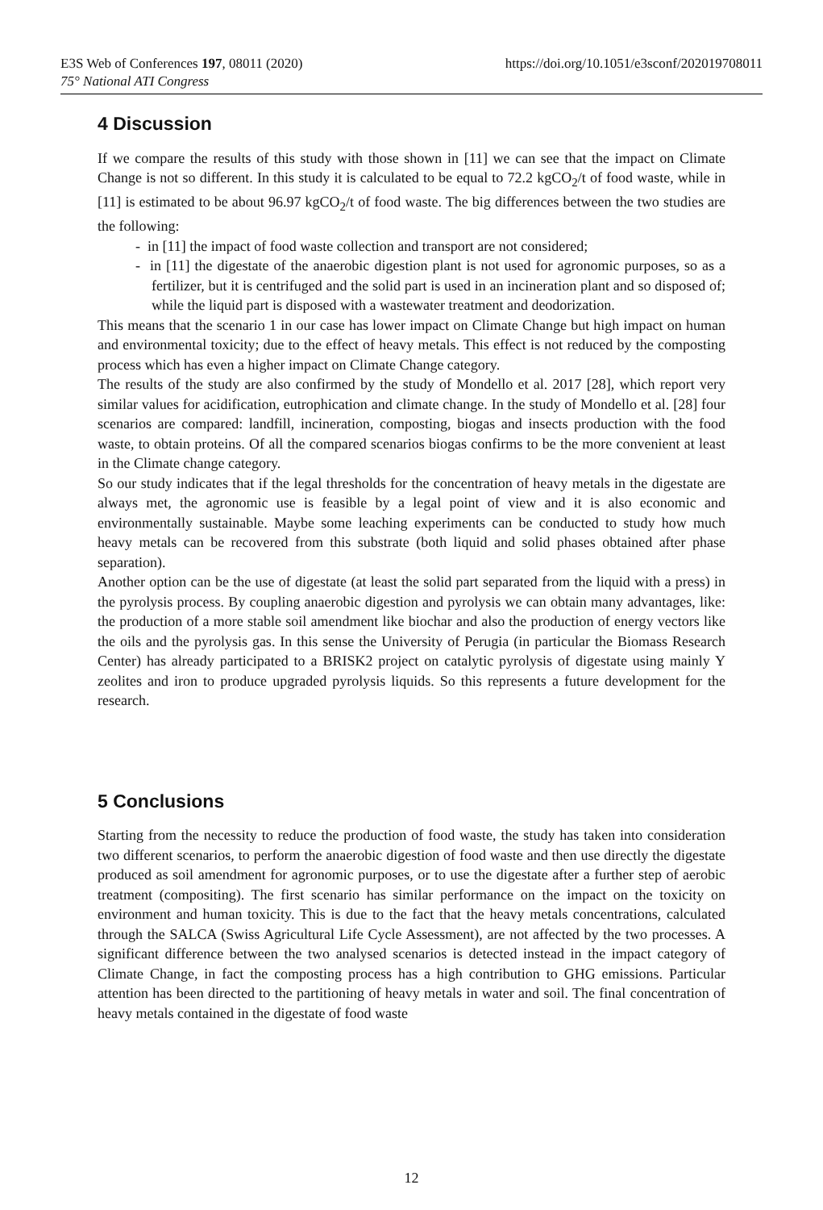E3S Web of Conferences 197, 08011 (2020)
75° National ATI Congress
https://doi.org/10.1051/e3sconf/202019708011
4 Discussion
If we compare the results of this study with those shown in [11] we can see that the impact on Climate Change is not so different. In this study it is calculated to be equal to 72.2 kgCO<sub>2</sub>/t of food waste, while in [11] is estimated to be about 96.97 kgCO<sub>2</sub>/t of food waste. The big differences between the two studies are the following:
- in [11] the impact of food waste collection and transport are not considered;
- in [11] the digestate of the anaerobic digestion plant is not used for agronomic purposes, so as a fertilizer, but it is centrifuged and the solid part is used in an incineration plant and so disposed of; while the liquid part is disposed with a wastewater treatment and deodorization.
This means that the scenario 1 in our case has lower impact on Climate Change but high impact on human and environmental toxicity; due to the effect of heavy metals. This effect is not reduced by the composting process which has even a higher impact on Climate Change category.
The results of the study are also confirmed by the study of Mondello et al. 2017 [28], which report very similar values for acidification, eutrophication and climate change. In the study of Mondello et al. [28] four scenarios are compared: landfill, incineration, composting, biogas and insects production with the food waste, to obtain proteins. Of all the compared scenarios biogas confirms to be the more convenient at least in the Climate change category.
So our study indicates that if the legal thresholds for the concentration of heavy metals in the digestate are always met, the agronomic use is feasible by a legal point of view and it is also economic and environmentally sustainable. Maybe some leaching experiments can be conducted to study how much heavy metals can be recovered from this substrate (both liquid and solid phases obtained after phase separation).
Another option can be the use of digestate (at least the solid part separated from the liquid with a press) in the pyrolysis process. By coupling anaerobic digestion and pyrolysis we can obtain many advantages, like: the production of a more stable soil amendment like biochar and also the production of energy vectors like the oils and the pyrolysis gas. In this sense the University of Perugia (in particular the Biomass Research Center) has already participated to a BRISK2 project on catalytic pyrolysis of digestate using mainly Y zeolites and iron to produce upgraded pyrolysis liquids. So this represents a future development for the research.
5 Conclusions
Starting from the necessity to reduce the production of food waste, the study has taken into consideration two different scenarios, to perform the anaerobic digestion of food waste and then use directly the digestate produced as soil amendment for agronomic purposes, or to use the digestate after a further step of aerobic treatment (compositing). The first scenario has similar performance on the impact on the toxicity on environment and human toxicity. This is due to the fact that the heavy metals concentrations, calculated through the SALCA (Swiss Agricultural Life Cycle Assessment), are not affected by the two processes. A significant difference between the two analysed scenarios is detected instead in the impact category of Climate Change, in fact the composting process has a high contribution to GHG emissions. Particular attention has been directed to the partitioning of heavy metals in water and soil. The final concentration of heavy metals contained in the digestate of food waste
12